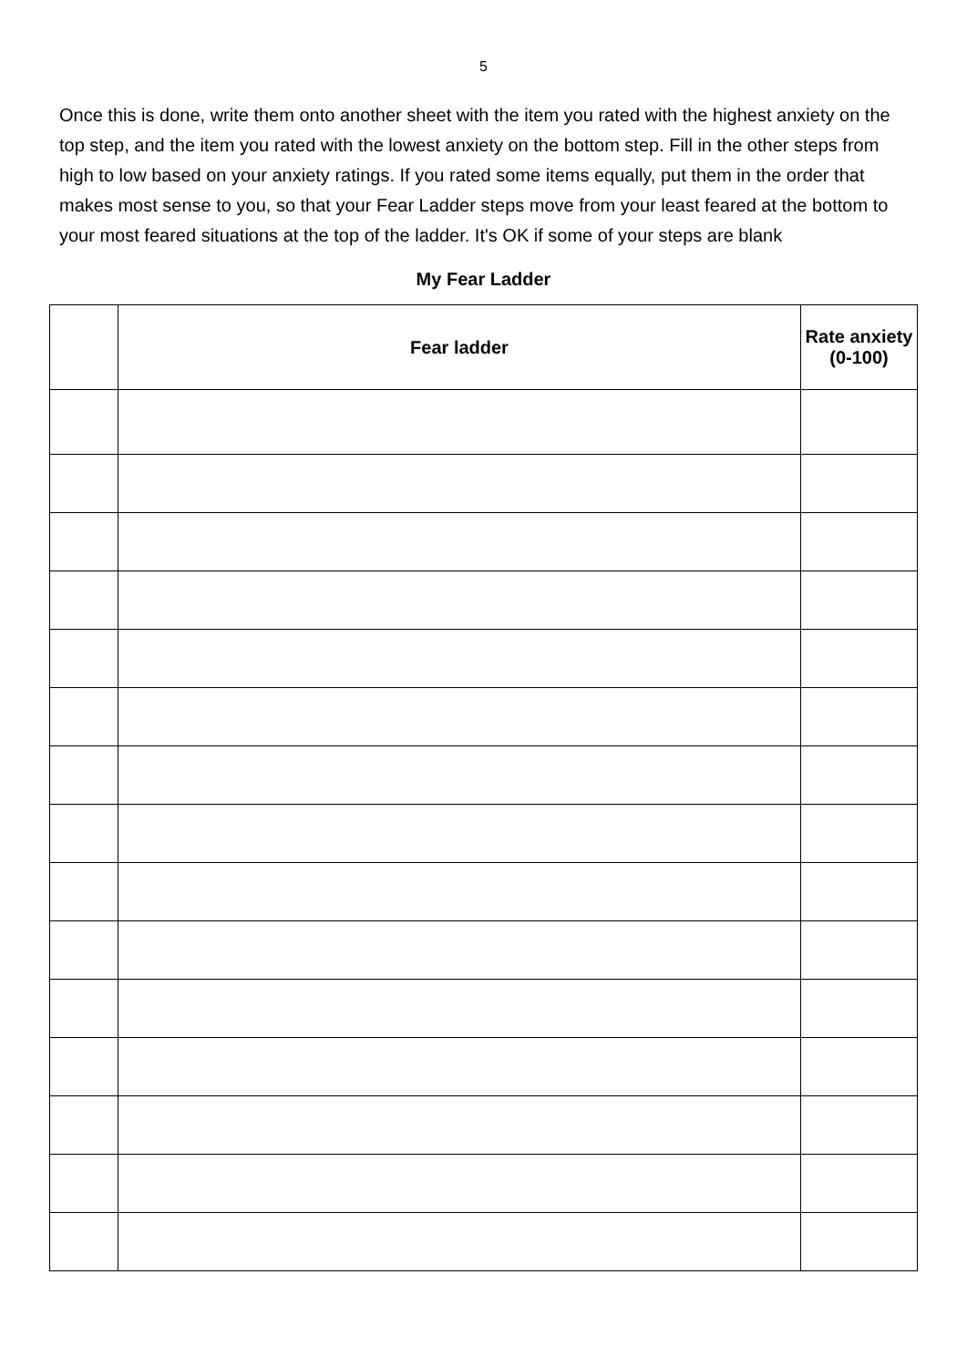5
Once this is done, write them onto another sheet with the item you rated with the highest anxiety on the top step, and the item you rated with the lowest anxiety on the bottom step. Fill in the other steps from high to low based on your anxiety ratings. If you rated some items equally, put them in the order that makes most sense to you, so that your Fear Ladder steps move from your least feared at the bottom to your most feared situations at the top of the ladder. It's OK if some of your steps are blank
My Fear Ladder
| | Fear ladder | Rate anxiety (0-100) |
| --- | --- | --- |